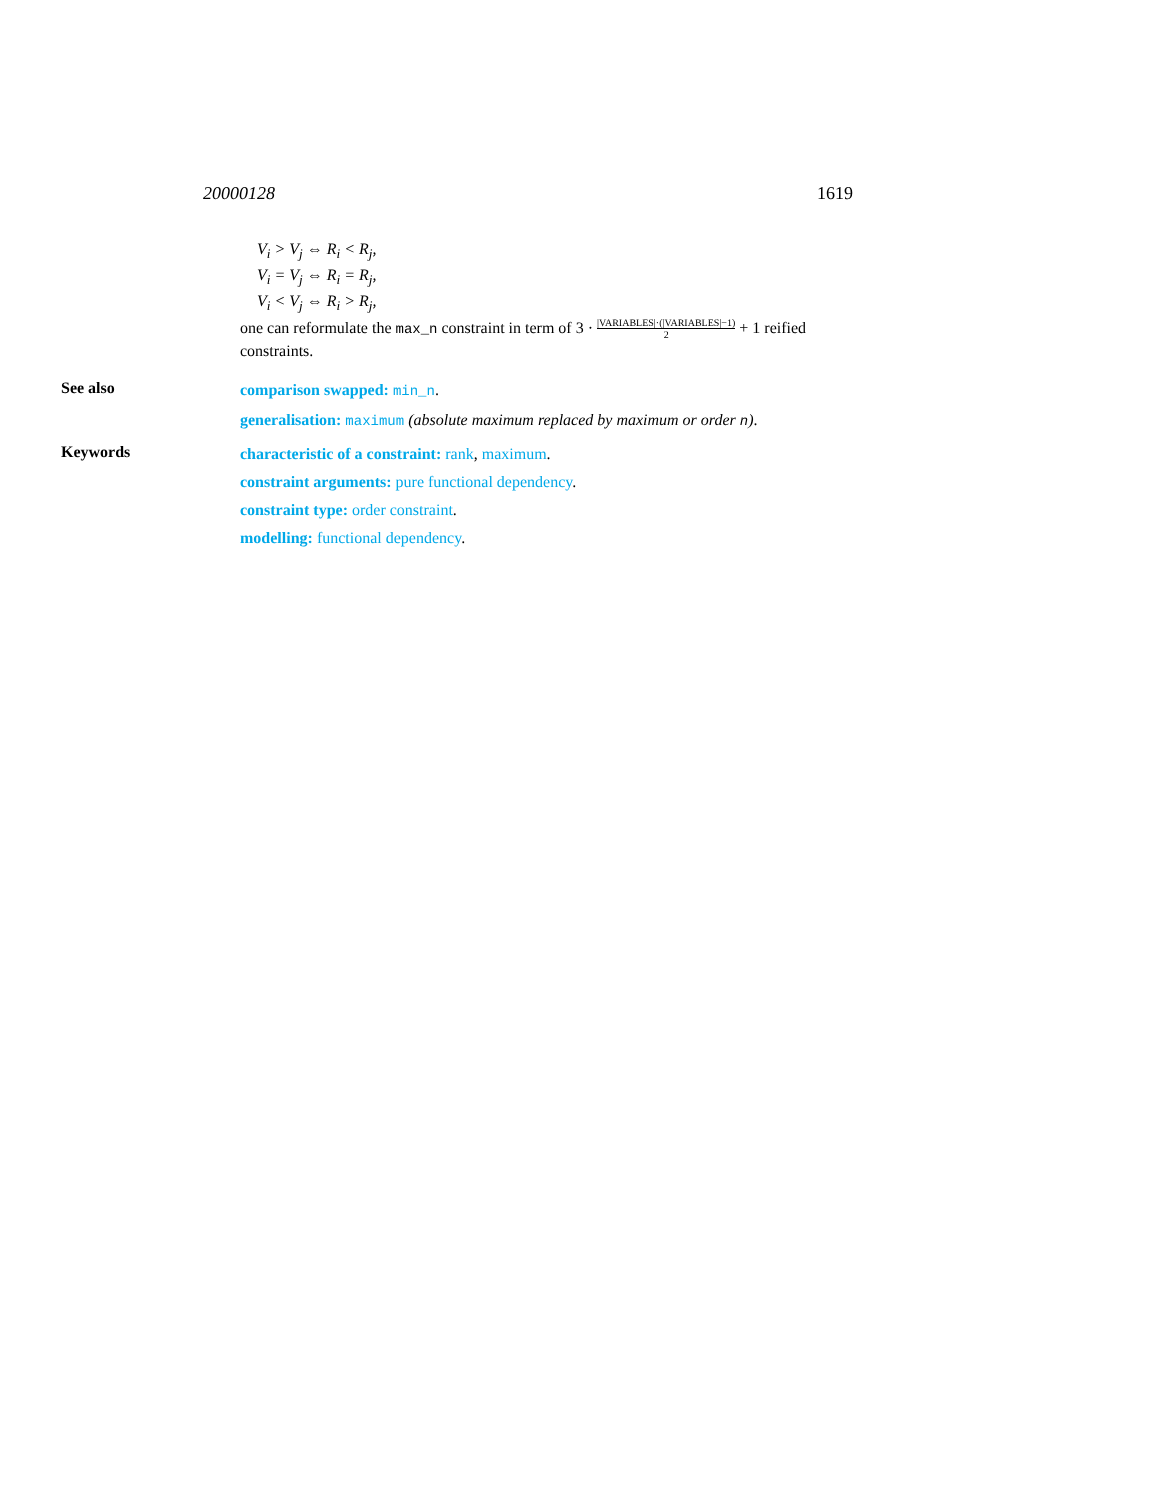20000128 1619
V<sub>i</sub> > V<sub>j</sub> ⇔ R<sub>i</sub> < R<sub>j</sub>,
V<sub>i</sub> = V<sub>j</sub> ⇔ R<sub>i</sub> = R<sub>j</sub>,
V<sub>i</sub> < V<sub>j</sub> ⇔ R<sub>i</sub> > R<sub>j</sub>,
one can reformulate the max_n constraint in term of 3 · |VARIABLES|·(|VARIABLES|−1) 2 + 1 reified constraints.
See also
comparison swapped: min_n.
generalisation: maximum (absolute maximum replaced by maximum or order n).
Keywords
characteristic of a constraint: rank, maximum.
constraint arguments: pure functional dependency.
constraint type: order constraint.
modelling: functional dependency.